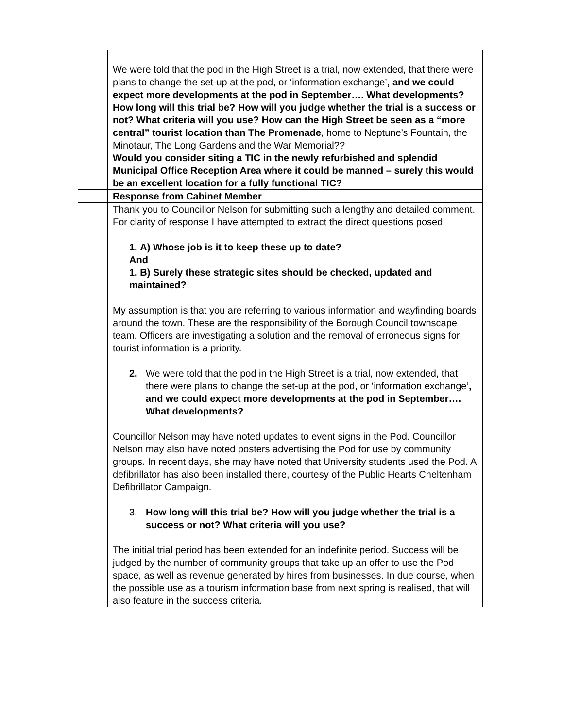| | We were told that the pod in the High Street is a trial, now extended, that there were plans to change the set-up at the pod, or ‘information exchange’ , and we could expect more developments at the pod in September…. What developments? How long will this trial be? How will you judge whether the trial is a success or not? What criteria will you use? How can the High Street be seen as a “more central” tourist location than The Promenade , home to Neptune’s Fountain, the Minotaur, The Long Gardens and the War Memorial?? Would you consider siting a TIC in the newly refurbished and splendid Municipal Office Reception Area where it could be manned – surely this would be an excellent location for a fully functional TIC? |
| | Response from Cabinet Member |
| | Thank you to Councillor Nelson for submitting such a lengthy and detailed comment. For clarity of response I have attempted to extract the direct questions posed: 1. A) Whose job is it to keep these up to date? And 1. B) Surely these strategic sites should be checked, updated and maintained? My assumption is that you are referring to various information and wayfinding boards around the town. These are the responsibility of the Borough Council townscape team. Officers are investigating a solution and the removal of erroneous signs for tourist information is a priority. 2. We were told that the pod in the High Street is a trial, now extended, that there were plans to change the set-up at the pod, or ‘information exchange’ , and we could expect more developments at the pod in September…. What developments? Councillor Nelson may have noted updates to event signs in the Pod. Councillor Nelson may also have noted posters advertising the Pod for use by community groups. In recent days, she may have noted that University students used the Pod. A defibrillator has also been installed there, courtesy of the Public Hearts Cheltenham Defibrillator Campaign. 3. How long will this trial be? How will you judge whether the trial is a success or not? What criteria will you use? The initial trial period has been extended for an indefinite period. Success will be judged by the number of community groups that take up an offer to use the Pod space, as well as revenue generated by hires from businesses. In due course, when the possible use as a tourism information base from next spring is realised, that will also feature in the success criteria. |